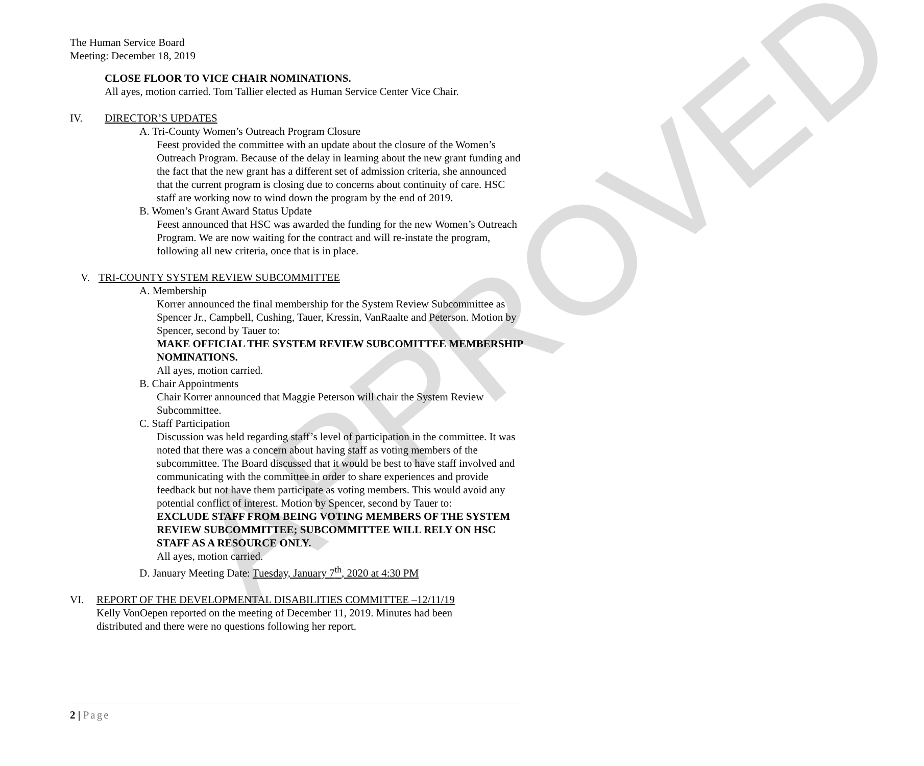APPROVED
The Human Service Board
Meeting: December 18, 2019
CLOSE FLOOR TO VICE CHAIR NOMINATIONS.
All ayes, motion carried. Tom Tallier elected as Human Service Center Vice Chair.
IV. DIRECTOR’S UPDATES
A. Tri-County Women’s Outreach Program Closure
Feest provided the committee with an update about the closure of the Women’s Outreach Program. Because of the delay in learning about the new grant funding and the fact that the new grant has a different set of admission criteria, she announced that the current program is closing due to concerns about continuity of care. HSC staff are working now to wind down the program by the end of 2019.
B. Women’s Grant Award Status Update
Feest announced that HSC was awarded the funding for the new Women’s Outreach Program. We are now waiting for the contract and will re-instate the program, following all new criteria, once that is in place.
V. TRI-COUNTY SYSTEM REVIEW SUBCOMMITTEE
A. Membership
Korrer announced the final membership for the System Review Subcommittee as Spencer Jr., Campbell, Cushing, Tauer, Kressin, VanRaalte and Peterson. Motion by Spencer, second by Tauer to:
MAKE OFFICIAL THE SYSTEM REVIEW SUBCOMITTEE MEMBERSHIP NOMINATIONS.
All ayes, motion carried.
B. Chair Appointments
Chair Korrer announced that Maggie Peterson will chair the System Review Subcommittee.
C. Staff Participation
Discussion was held regarding staff’s level of participation in the committee. It was noted that there was a concern about having staff as voting members of the subcommittee. The Board discussed that it would be best to have staff involved and communicating with the committee in order to share experiences and provide feedback but not have them participate as voting members. This would avoid any potential conflict of interest. Motion by Spencer, second by Tauer to:
EXCLUDE STAFF FROM BEING VOTING MEMBERS OF THE SYSTEM REVIEW SUBCOMMITTEE; SUBCOMMITTEE WILL RELY ON HSC STAFF AS A RESOURCE ONLY.
All ayes, motion carried.
D. January Meeting Date: Tuesday, January 7<sup>th</sup>, 2020 at 4:30 PM
VI. REPORT OF THE DEVELOPMENTAL DISABILITIES COMMITTEE –12/11/19
Kelly VonOepen reported on the meeting of December 11, 2019. Minutes had been distributed and there were no questions following her report.
2 | Page